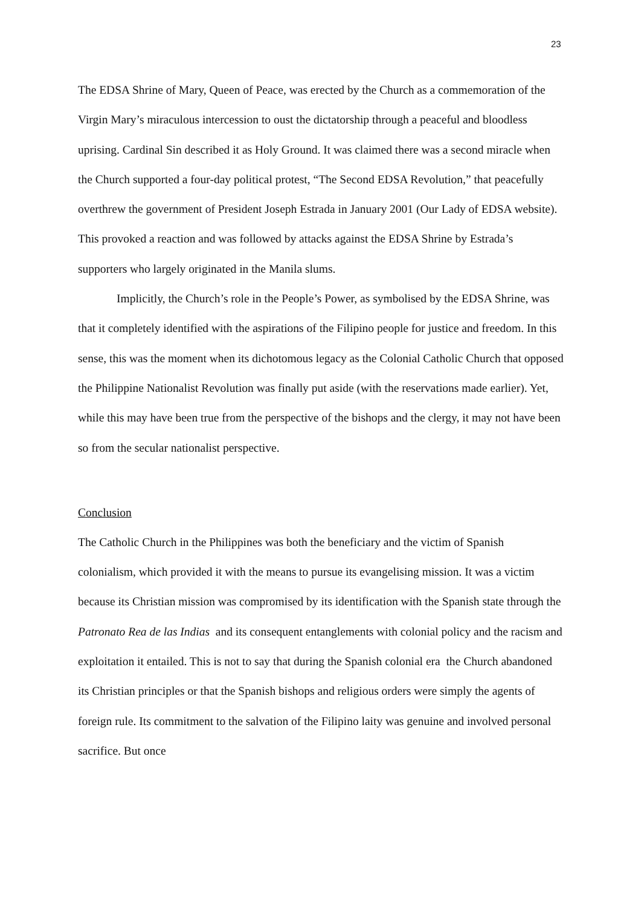23
The EDSA Shrine of Mary, Queen of Peace, was erected by the Church as a commemoration of the Virgin Mary’s miraculous intercession to oust the dictatorship through a peaceful and bloodless uprising. Cardinal Sin described it as Holy Ground. It was claimed there was a second miracle when the Church supported a four-day political protest, “The Second EDSA Revolution,” that peacefully overthrew the government of President Joseph Estrada in January 2001 (Our Lady of EDSA website). This provoked a reaction and was followed by attacks against the EDSA Shrine by Estrada’s supporters who largely originated in the Manila slums.
Implicitly, the Church’s role in the People’s Power, as symbolised by the EDSA Shrine, was that it completely identified with the aspirations of the Filipino people for justice and freedom. In this sense, this was the moment when its dichotomous legacy as the Colonial Catholic Church that opposed the Philippine Nationalist Revolution was finally put aside (with the reservations made earlier). Yet, while this may have been true from the perspective of the bishops and the clergy, it may not have been so from the secular nationalist perspective.
Conclusion
The Catholic Church in the Philippines was both the beneficiary and the victim of Spanish colonialism, which provided it with the means to pursue its evangelising mission. It was a victim because its Christian mission was compromised by its identification with the Spanish state through the Patronato Rea de las Indias and its consequent entanglements with colonial policy and the racism and exploitation it entailed. This is not to say that during the Spanish colonial era the Church abandoned its Christian principles or that the Spanish bishops and religious orders were simply the agents of foreign rule. Its commitment to the salvation of the Filipino laity was genuine and involved personal sacrifice. But once